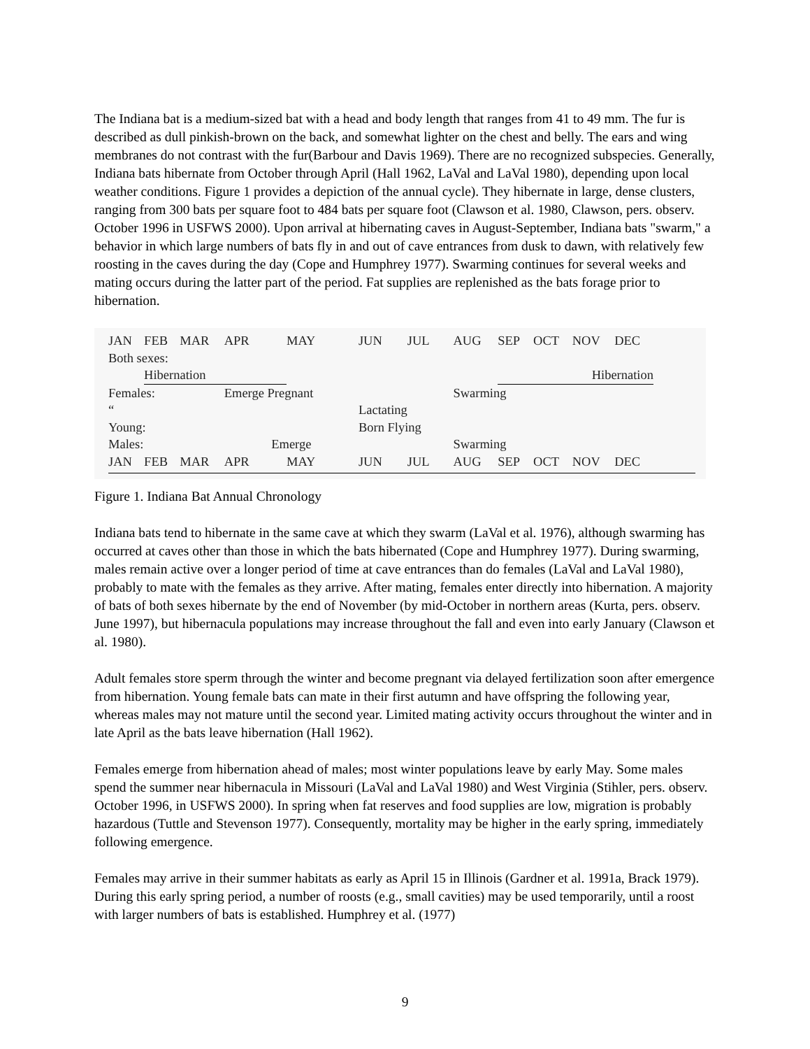The Indiana bat is a medium-sized bat with a head and body length that ranges from 41 to 49 mm. The fur is described as dull pinkish-brown on the back, and somewhat lighter on the chest and belly. The ears and wing membranes do not contrast with the fur(Barbour and Davis 1969). There are no recognized subspecies. Generally, Indiana bats hibernate from October through April (Hall 1962, LaVal and LaVal 1980), depending upon local weather conditions. Figure 1 provides a depiction of the annual cycle). They hibernate in large, dense clusters, ranging from 300 bats per square foot to 484 bats per square foot (Clawson et al. 1980, Clawson, pers. observ. October 1996 in USFWS 2000). Upon arrival at hibernating caves in August-September, Indiana bats "swarm," a behavior in which large numbers of bats fly in and out of cave entrances from dusk to dawn, with relatively few roosting in the caves during the day (Cope and Humphrey 1977). Swarming continues for several weeks and mating occurs during the latter part of the period. Fat supplies are replenished as the bats forage prior to hibernation.
| JAN | FEB | MAR | APR | MAY | JUN | JUL | AUG | SEP | OCT | NOV | DEC |
| Both sexes: | | | | | | | | | | | |
| | Hibernation | | | | | | | Hibernation | | | |
| Females: | | | Emerge Pregnant | | | | Swarming | | | | |
| “ | | | | | Lactating | | | | | | |
| Young: | | | | | Born Flying | | | | | | |
| Males: | | | Emerge | | | | Swarming | | | | |
| JAN | FEB | MAR | APR | MAY | JUN | JUL | AUG | SEP | OCT | NOV | DEC |
Figure 1. Indiana Bat Annual Chronology
Indiana bats tend to hibernate in the same cave at which they swarm (LaVal et al. 1976), although swarming has occurred at caves other than those in which the bats hibernated (Cope and Humphrey 1977). During swarming, males remain active over a longer period of time at cave entrances than do females (LaVal and LaVal 1980), probably to mate with the females as they arrive. After mating, females enter directly into hibernation. A majority of bats of both sexes hibernate by the end of November (by mid-October in northern areas (Kurta, pers. observ. June 1997), but hibernacula populations may increase throughout the fall and even into early January (Clawson et al. 1980).
Adult females store sperm through the winter and become pregnant via delayed fertilization soon after emergence from hibernation. Young female bats can mate in their first autumn and have offspring the following year, whereas males may not mature until the second year. Limited mating activity occurs throughout the winter and in late April as the bats leave hibernation (Hall 1962).
Females emerge from hibernation ahead of males; most winter populations leave by early May. Some males spend the summer near hibernacula in Missouri (LaVal and LaVal 1980) and West Virginia (Stihler, pers. observ. October 1996, in USFWS 2000). In spring when fat reserves and food supplies are low, migration is probably hazardous (Tuttle and Stevenson 1977). Consequently, mortality may be higher in the early spring, immediately following emergence.
Females may arrive in their summer habitats as early as April 15 in Illinois (Gardner et al. 1991a, Brack 1979). During this early spring period, a number of roosts (e.g., small cavities) may be used temporarily, until a roost with larger numbers of bats is established. Humphrey et al. (1977)
9